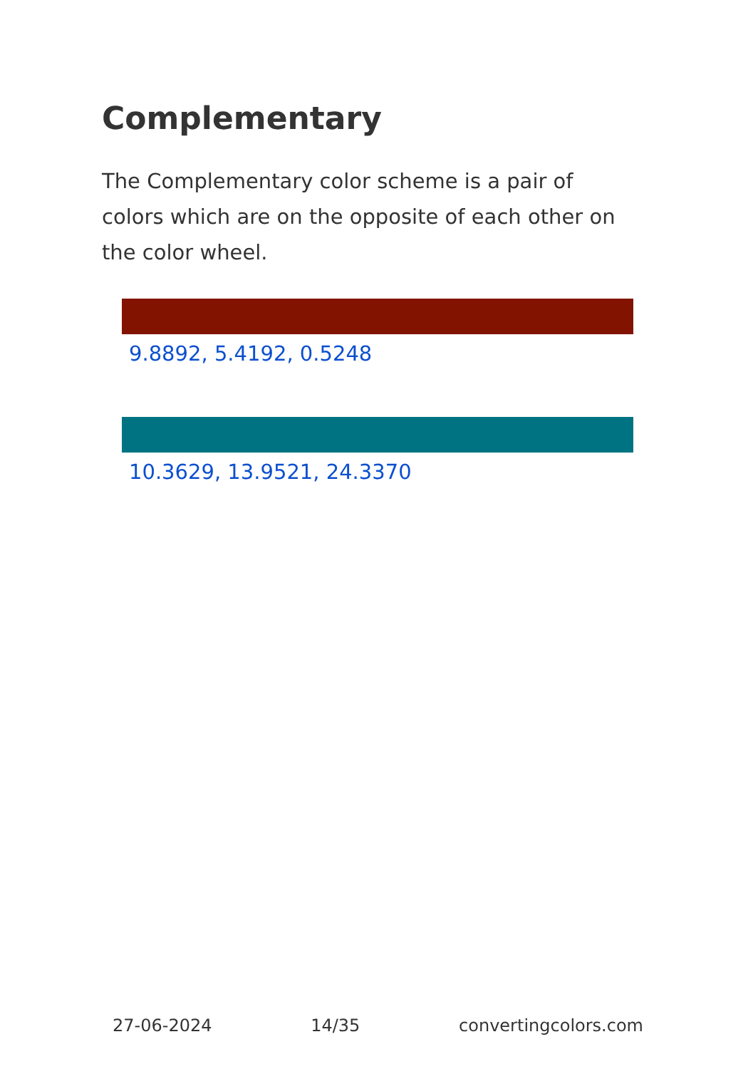Complementary
The Complementary color scheme is a pair of colors which are on the opposite of each other on the color wheel.
9.8892, 5.4192, 0.5248
10.3629, 13.9521, 24.3370
27-06-2024 14/35 convertingcolors.com